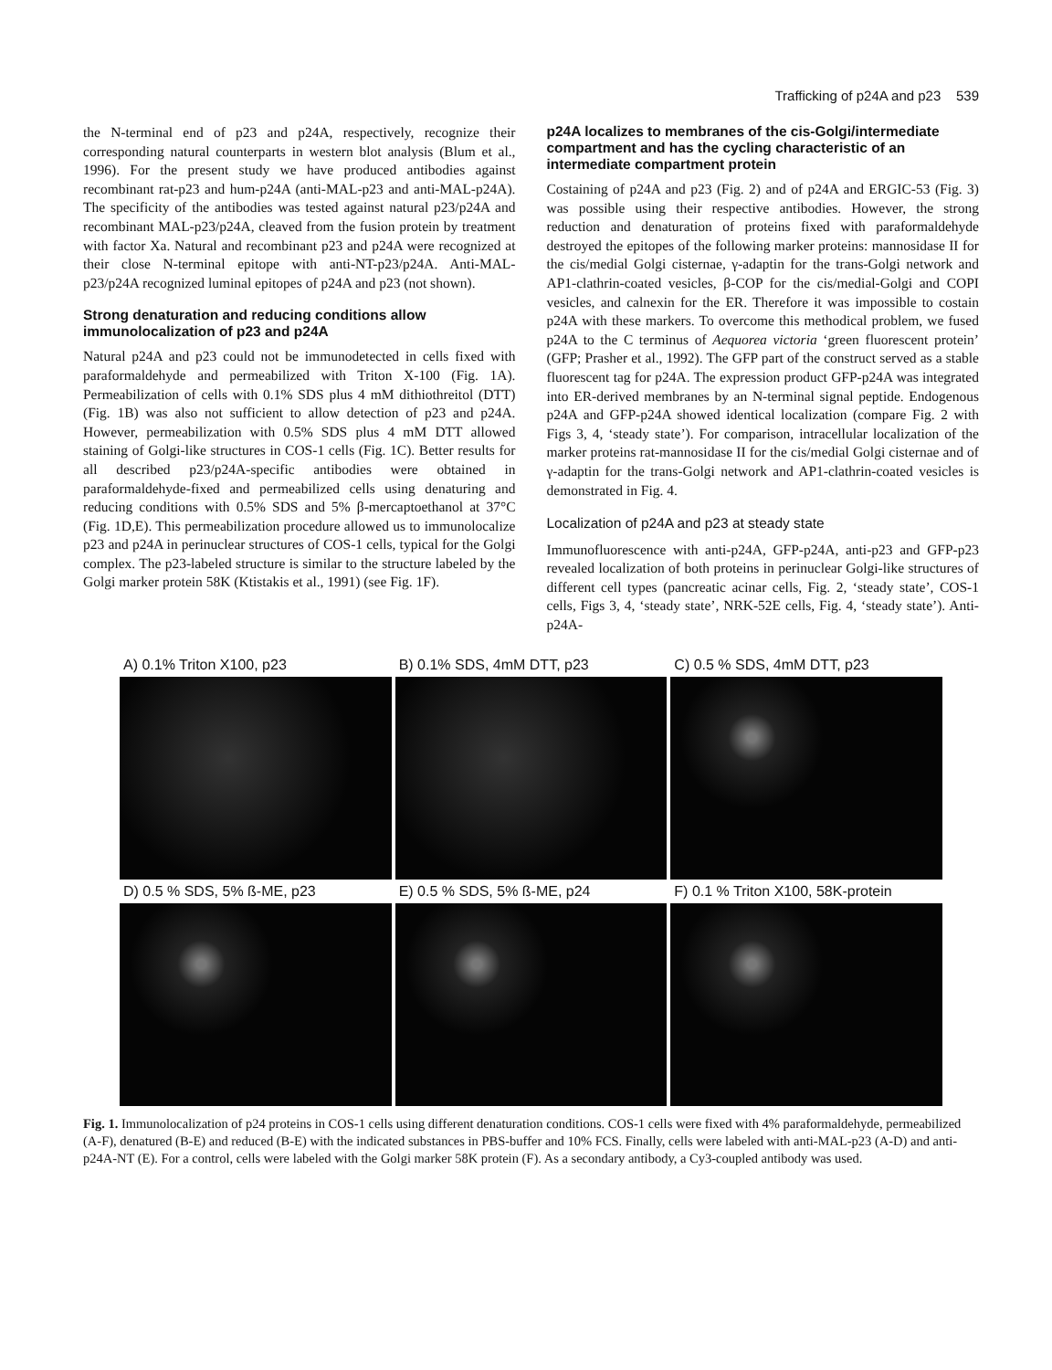Trafficking of p24A and p23 539
the N-terminal end of p23 and p24A, respectively, recognize their corresponding natural counterparts in western blot analysis (Blum et al., 1996). For the present study we have produced antibodies against recombinant rat-p23 and hum-p24A (anti-MAL-p23 and anti-MAL-p24A). The specificity of the antibodies was tested against natural p23/p24A and recombinant MAL-p23/p24A, cleaved from the fusion protein by treatment with factor Xa. Natural and recombinant p23 and p24A were recognized at their close N-terminal epitope with anti-NT-p23/p24A. Anti-MAL-p23/p24A recognized luminal epitopes of p24A and p23 (not shown).
Strong denaturation and reducing conditions allow immunolocalization of p23 and p24A
Natural p24A and p23 could not be immunodetected in cells fixed with paraformaldehyde and permeabilized with Triton X-100 (Fig. 1A). Permeabilization of cells with 0.1% SDS plus 4 mM dithiothreitol (DTT) (Fig. 1B) was also not sufficient to allow detection of p23 and p24A. However, permeabilization with 0.5% SDS plus 4 mM DTT allowed staining of Golgi-like structures in COS-1 cells (Fig. 1C). Better results for all described p23/p24A-specific antibodies were obtained in paraformaldehyde-fixed and permeabilized cells using denaturing and reducing conditions with 0.5% SDS and 5% β-mercaptoethanol at 37°C (Fig. 1D,E). This permeabilization procedure allowed us to immunolocalize p23 and p24A in perinuclear structures of COS-1 cells, typical for the Golgi complex. The p23-labeled structure is similar to the structure labeled by the Golgi marker protein 58K (Ktistakis et al., 1991) (see Fig. 1F).
p24A localizes to membranes of the cis-Golgi/intermediate compartment and has the cycling characteristic of an intermediate compartment protein
Costaining of p24A and p23 (Fig. 2) and of p24A and ERGIC-53 (Fig. 3) was possible using their respective antibodies. However, the strong reduction and denaturation of proteins fixed with paraformaldehyde destroyed the epitopes of the following marker proteins: mannosidase II for the cis/medial Golgi cisternae, γ-adaptin for the trans-Golgi network and AP1-clathrin-coated vesicles, β-COP for the cis/medial-Golgi and COPI vesicles, and calnexin for the ER. Therefore it was impossible to costain p24A with these markers. To overcome this methodical problem, we fused p24A to the C terminus of Aequorea victoria ‘green fluorescent protein’ (GFP; Prasher et al., 1992). The GFP part of the construct served as a stable fluorescent tag for p24A. The expression product GFP-p24A was integrated into ER-derived membranes by an N-terminal signal peptide. Endogenous p24A and GFP-p24A showed identical localization (compare Fig. 2 with Figs 3, 4, ‘steady state’). For comparison, intracellular localization of the marker proteins rat-mannosidase II for the cis/medial Golgi cisternae and of γ-adaptin for the trans-Golgi network and AP1-clathrin-coated vesicles is demonstrated in Fig. 4.
Localization of p24A and p23 at steady state
Immunofluorescence with anti-p24A, GFP-p24A, anti-p23 and GFP-p23 revealed localization of both proteins in perinuclear Golgi-like structures of different cell types (pancreatic acinar cells, Fig. 2, ‘steady state’, COS-1 cells, Figs 3, 4, ‘steady state’, NRK-52E cells, Fig. 4, ‘steady state’). Anti-p24A-
A) 0.1% Triton X100, p23
B) 0.1% SDS, 4mM DTT, p23
C) 0.5 % SDS, 4mM DTT, p23
D) 0.5 % SDS, 5% ß-ME, p23
E) 0.5 % SDS, 5% ß-ME, p24
F) 0.1 % Triton X100, 58K-protein
Fig. 1. Immunolocalization of p24 proteins in COS-1 cells using different denaturation conditions. COS-1 cells were fixed with 4% paraformaldehyde, permeabilized (A-F), denatured (B-E) and reduced (B-E) with the indicated substances in PBS-buffer and 10% FCS. Finally, cells were labeled with anti-MAL-p23 (A-D) and anti-p24A-NT (E). For a control, cells were labeled with the Golgi marker 58K protein (F). As a secondary antibody, a Cy3-coupled antibody was used.